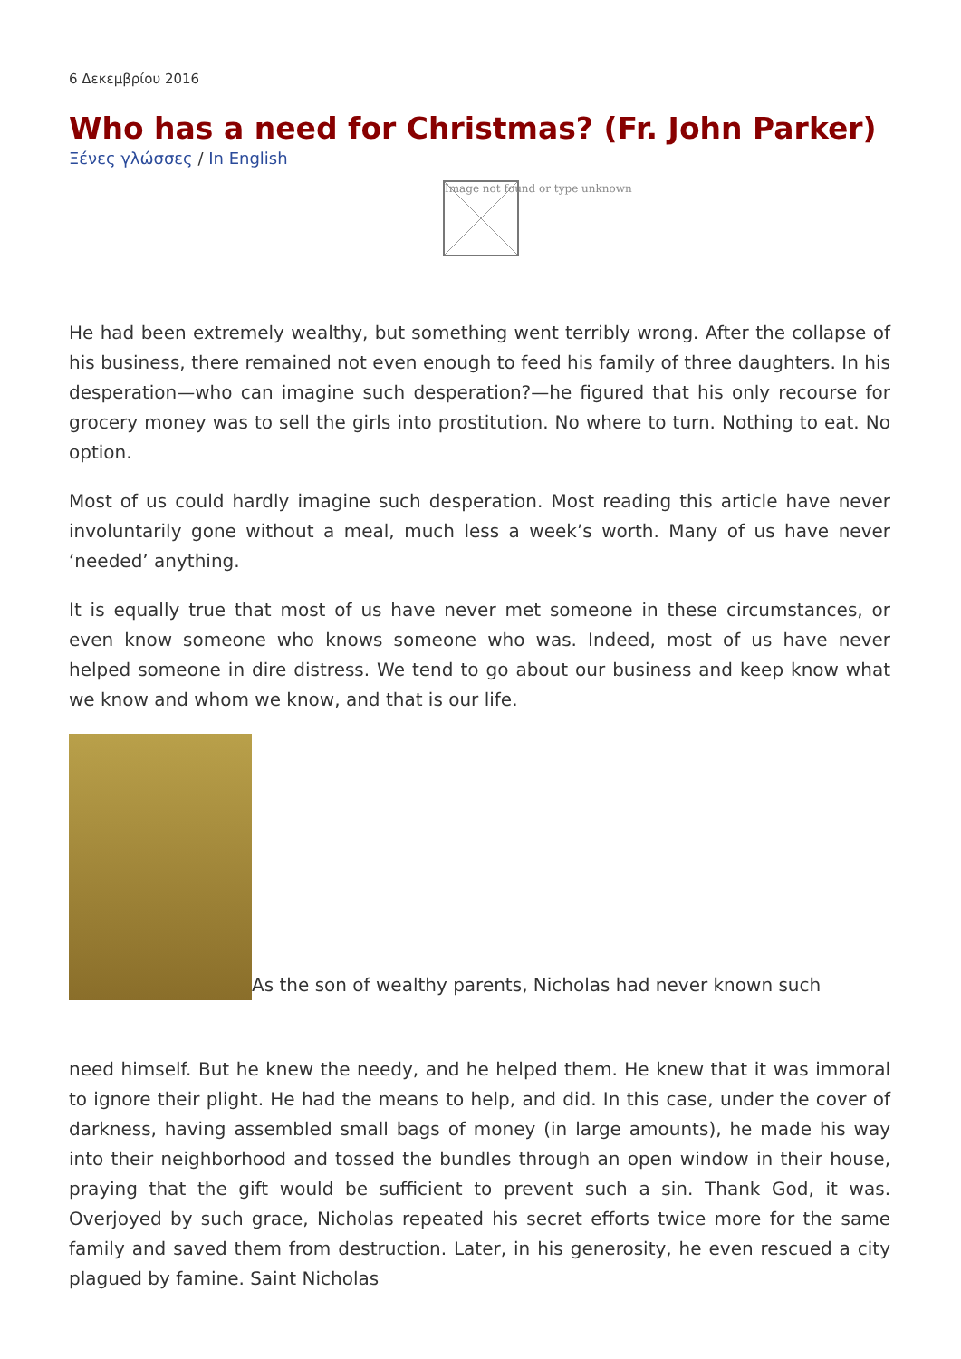6 Δεκεμβρίου 2016
Who has a need for Christmas? (Fr. John Parker)
Ξένες γλώσσες / In English
Image not found or type unknown
He had been extremely wealthy, but something went terribly wrong. After the collapse of his business, there remained not even enough to feed his family of three daughters. In his desperation—who can imagine such desperation?—he figured that his only recourse for grocery money was to sell the girls into prostitution. No where to turn. Nothing to eat. No option.
Most of us could hardly imagine such desperation. Most reading this article have never involuntarily gone without a meal, much less a week’s worth. Many of us have never ‘needed’ anything.
It is equally true that most of us have never met someone in these circumstances, or even know someone who knows someone who was. Indeed, most of us have never helped someone in dire distress. We tend to go about our business and keep know what we know and whom we know, and that is our life.
As the son of wealthy parents, Nicholas had never known such
need himself. But he knew the needy, and he helped them. He knew that it was immoral to ignore their plight. He had the means to help, and did. In this case, under the cover of darkness, having assembled small bags of money (in large amounts), he made his way into their neighborhood and tossed the bundles through an open window in their house, praying that the gift would be sufficient to prevent such a sin. Thank God, it was. Overjoyed by such grace, Nicholas repeated his secret efforts twice more for the same family and saved them from destruction. Later, in his generosity, he even rescued a city plagued by famine. Saint Nicholas